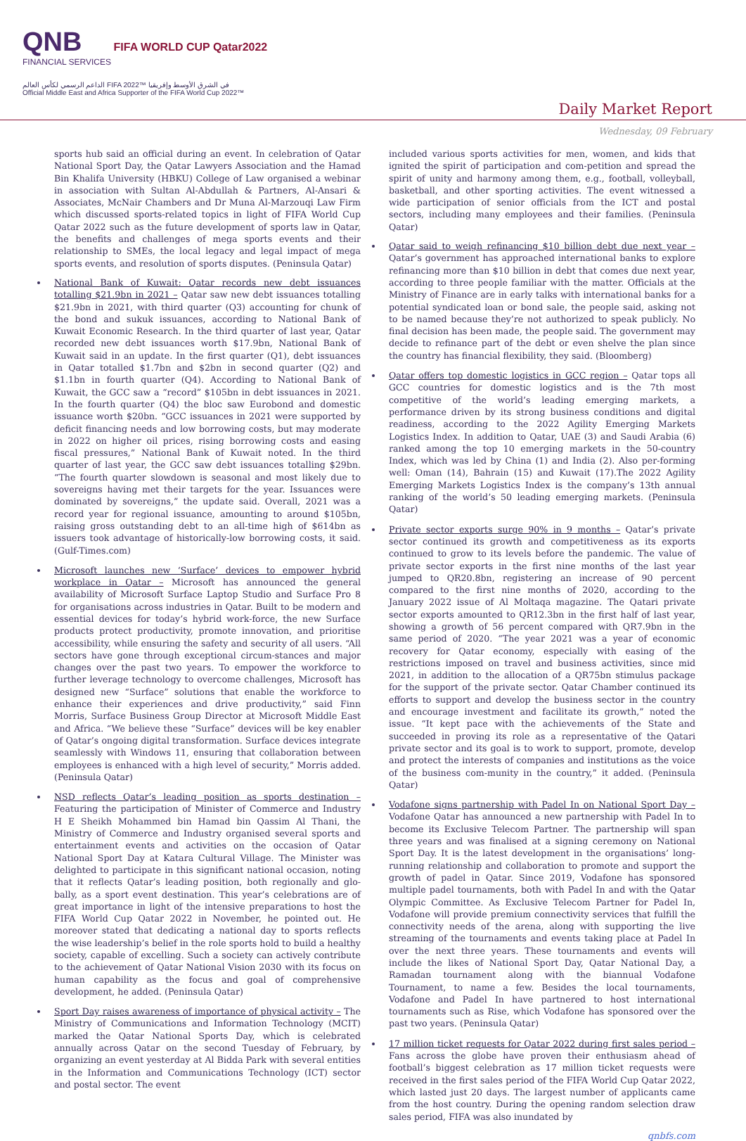QNB FIFA WORLD CUP Qatar2022
FINANCIAL SERVICES
الداعم الرسمي لكأس العالم FIFA 2022™ في الشرق الأوسط وإفريقيا
Official Middle East and Africa Supporter of the FIFA World Cup 2022™
Daily Market Report
Wednesday, 09 February
sports hub said an official during an event. In celebration of Qatar National Sport Day, the Qatar Lawyers Association and the Hamad Bin Khalifa University (HBKU) College of Law organised a webinar in association with Sultan Al-Abdullah & Partners, Al-Ansari & Associates, McNair Chambers and Dr Muna Al-Marzouqi Law Firm which discussed sports-related topics in light of FIFA World Cup Qatar 2022 such as the future development of sports law in Qatar, the benefits and challenges of mega sports events and their relationship to SMEs, the local legacy and legal impact of mega sports events, and resolution of sports disputes. (Peninsula Qatar)
National Bank of Kuwait: Qatar records new debt issuances totalling $21.9bn in 2021 – Qatar saw new debt issuances totalling $21.9bn in 2021, with third quarter (Q3) accounting for chunk of the bond and sukuk issuances, according to National Bank of Kuwait Economic Research. In the third quarter of last year, Qatar recorded new debt issuances worth $17.9bn, National Bank of Kuwait said in an update. In the first quarter (Q1), debt issuances in Qatar totalled $1.7bn and $2bn in second quarter (Q2) and $1.1bn in fourth quarter (Q4). According to National Bank of Kuwait, the GCC saw a “record” $105bn in debt issuances in 2021. In the fourth quarter (Q4) the bloc saw Eurobond and domestic issuance worth $20bn. “GCC issuances in 2021 were supported by deficit financing needs and low borrowing costs, but may moderate in 2022 on higher oil prices, rising borrowing costs and easing fiscal pressures,” National Bank of Kuwait noted. In the third quarter of last year, the GCC saw debt issuances totalling $29bn. “The fourth quarter slowdown is seasonal and most likely due to sovereigns having met their targets for the year. Issuances were dominated by sovereigns,” the update said. Overall, 2021 was a record year for regional issuance, amounting to around $105bn, raising gross outstanding debt to an all-time high of $614bn as issuers took advantage of historically-low borrowing costs, it said. (Gulf-Times.com)
Microsoft launches new ‘Surface’ devices to empower hybrid workplace in Qatar – Microsoft has announced the general availability of Microsoft Surface Laptop Studio and Surface Pro 8 for organisations across industries in Qatar. Built to be modern and essential devices for today’s hybrid work-force, the new Surface products protect productivity, promote innovation, and prioritise accessibility, while ensuring the safety and security of all users. “All sectors have gone through exceptional circum-stances and major changes over the past two years. To empower the workforce to further leverage technology to overcome challenges, Microsoft has designed new “Surface” solutions that enable the workforce to enhance their experiences and drive productivity,” said Finn Morris, Surface Business Group Director at Microsoft Middle East and Africa. “We believe these “Surface” devices will be key enabler of Qatar’s ongoing digital transformation. Surface devices integrate seamlessly with Windows 11, ensuring that collaboration between employees is enhanced with a high level of security,” Morris added. (Peninsula Qatar)
NSD reflects Qatar’s leading position as sports destination – Featuring the participation of Minister of Commerce and Industry H E Sheikh Mohammed bin Hamad bin Qassim Al Thani, the Ministry of Commerce and Industry organised several sports and entertainment events and activities on the occasion of Qatar National Sport Day at Katara Cultural Village. The Minister was delighted to participate in this significant national occasion, noting that it reflects Qatar’s leading position, both regionally and glo-bally, as a sport event destination. This year’s celebrations are of great importance in light of the intensive preparations to host the FIFA World Cup Qatar 2022 in November, he pointed out. He moreover stated that dedicating a national day to sports reflects the wise leadership’s belief in the role sports hold to build a healthy society, capable of excelling. Such a society can actively contribute to the achievement of Qatar National Vision 2030 with its focus on human capability as the focus and goal of comprehensive development, he added. (Peninsula Qatar)
Sport Day raises awareness of importance of physical activity – The Ministry of Communications and Information Technology (MCIT) marked the Qatar National Sports Day, which is celebrated annually across Qatar on the second Tuesday of February, by organizing an event yesterday at Al Bidda Park with several entities in the Information and Communications Technology (ICT) sector and postal sector. The event
included various sports activities for men, women, and kids that ignited the spirit of participation and com-petition and spread the spirit of unity and harmony among them, e.g., football, volleyball, basketball, and other sporting activities. The event witnessed a wide participation of senior officials from the ICT and postal sectors, including many employees and their families. (Peninsula Qatar)
Qatar said to weigh refinancing $10 billion debt due next year – Qatar’s government has approached international banks to explore refinancing more than $10 billion in debt that comes due next year, according to three people familiar with the matter. Officials at the Ministry of Finance are in early talks with international banks for a potential syndicated loan or bond sale, the people said, asking not to be named because they’re not authorized to speak publicly. No final decision has been made, the people said. The government may decide to refinance part of the debt or even shelve the plan since the country has financial flexibility, they said. (Bloomberg)
Qatar offers top domestic logistics in GCC region – Qatar tops all GCC countries for domestic logistics and is the 7th most competitive of the world’s leading emerging markets, a performance driven by its strong business conditions and digital readiness, according to the 2022 Agility Emerging Markets Logistics Index. In addition to Qatar, UAE (3) and Saudi Arabia (6) ranked among the top 10 emerging markets in the 50-country Index, which was led by China (1) and India (2). Also per-forming well: Oman (14), Bahrain (15) and Kuwait (17).The 2022 Agility Emerging Markets Logistics Index is the company’s 13th annual ranking of the world’s 50 leading emerging markets. (Peninsula Qatar)
Private sector exports surge 90% in 9 months – Qatar’s private sector continued its growth and competitiveness as its exports continued to grow to its levels before the pandemic. The value of private sector exports in the first nine months of the last year jumped to QR20.8bn, registering an increase of 90 percent compared to the first nine months of 2020, according to the January 2022 issue of Al Moltaqa magazine. The Qatari private sector exports amounted to QR12.3bn in the first half of last year, showing a growth of 56 percent compared with QR7.9bn in the same period of 2020. “The year 2021 was a year of economic recovery for Qatar economy, especially with easing of the restrictions imposed on travel and business activities, since mid 2021, in addition to the allocation of a QR75bn stimulus package for the support of the private sector. Qatar Chamber continued its efforts to support and develop the business sector in the country and encourage investment and facilitate its growth,” noted the issue. “It kept pace with the achievements of the State and succeeded in proving its role as a representative of the Qatari private sector and its goal is to work to support, promote, develop and protect the interests of companies and institutions as the voice of the business com-munity in the country,” it added. (Peninsula Qatar)
Vodafone signs partnership with Padel In on National Sport Day – Vodafone Qatar has announced a new partnership with Padel In to become its Exclusive Telecom Partner. The partnership will span three years and was finalised at a signing ceremony on National Sport Day. It is the latest development in the organisations’ long-running relationship and collaboration to promote and support the growth of padel in Qatar. Since 2019, Vodafone has sponsored multiple padel tournaments, both with Padel In and with the Qatar Olympic Committee. As Exclusive Telecom Partner for Padel In, Vodafone will provide premium connectivity services that fulfill the connectivity needs of the arena, along with supporting the live streaming of the tournaments and events taking place at Padel In over the next three years. These tournaments and events will include the likes of National Sport Day, Qatar National Day, a Ramadan tournament along with the biannual Vodafone Tournament, to name a few. Besides the local tournaments, Vodafone and Padel In have partnered to host international tournaments such as Rise, which Vodafone has sponsored over the past two years. (Peninsula Qatar)
17 million ticket requests for Qatar 2022 during first sales period – Fans across the globe have proven their enthusiasm ahead of football’s biggest celebration as 17 million ticket requests were received in the first sales period of the FIFA World Cup Qatar 2022, which lasted just 20 days. The largest number of applicants came from the host country. During the opening random selection draw sales period, FIFA was also inundated by
qnbfs.com